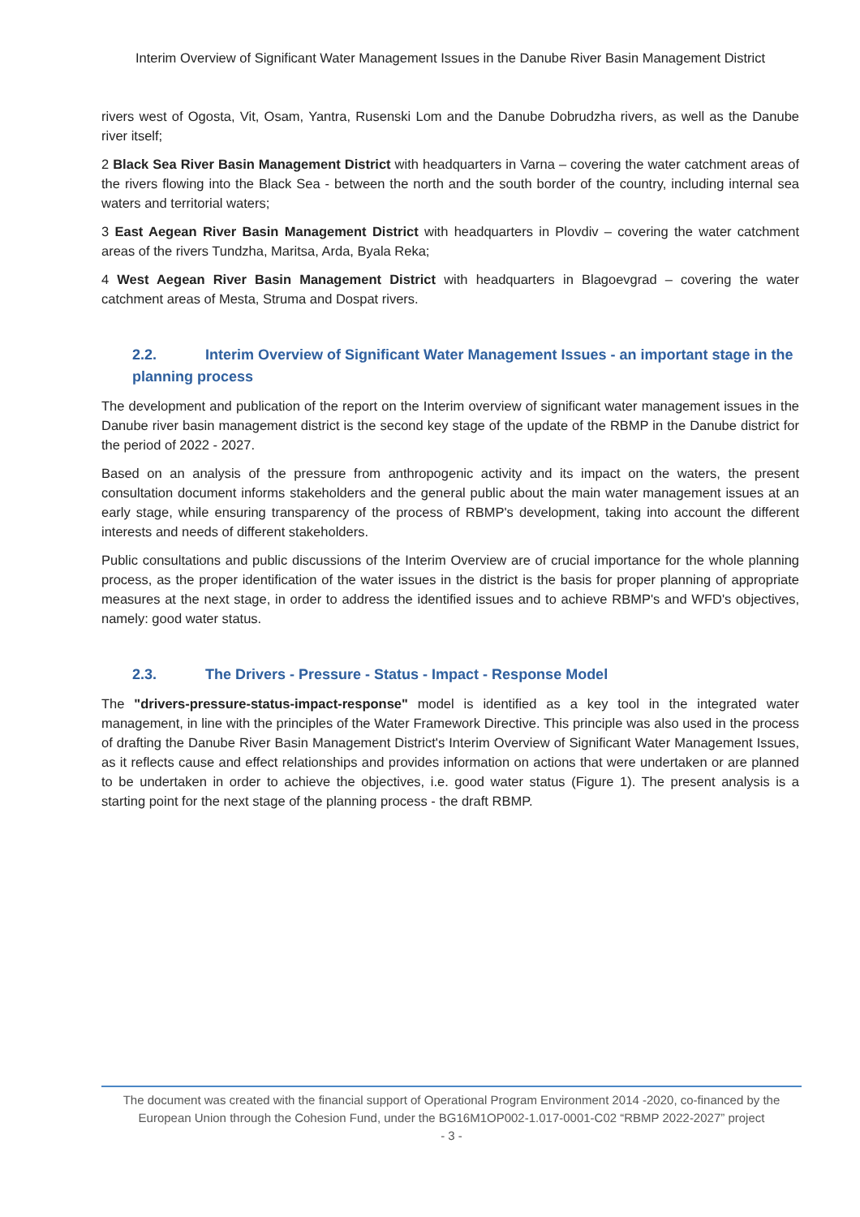Interim Overview of Significant Water Management Issues in the Danube River Basin Management District
rivers west of Ogosta, Vit, Osam, Yantra, Rusenski Lom and the Danube Dobrudzha rivers, as well as the Danube river itself;
2 Black Sea River Basin Management District with headquarters in Varna – covering the water catchment areas of the rivers flowing into the Black Sea - between the north and the south border of the country, including internal sea waters and territorial waters;
3 East Aegean River Basin Management District with headquarters in Plovdiv – covering the water catchment areas of the rivers Tundzha, Maritsa, Arda, Byala Reka;
4 West Aegean River Basin Management District with headquarters in Blagoevgrad – covering the water catchment areas of Mesta, Struma and Dospat rivers.
2.2. Interim Overview of Significant Water Management Issues - an important stage in the planning process
The development and publication of the report on the Interim overview of significant water management issues in the Danube river basin management district is the second key stage of the update of the RBMP in the Danube district for the period of 2022 - 2027.
Based on an analysis of the pressure from anthropogenic activity and its impact on the waters, the present consultation document informs stakeholders and the general public about the main water management issues at an early stage, while ensuring transparency of the process of RBMP's development, taking into account the different interests and needs of different stakeholders.
Public consultations and public discussions of the Interim Overview are of crucial importance for the whole planning process, as the proper identification of the water issues in the district is the basis for proper planning of appropriate measures at the next stage, in order to address the identified issues and to achieve RBMP's and WFD's objectives, namely: good water status.
2.3. The Drivers - Pressure - Status - Impact - Response Model
The "drivers-pressure-status-impact-response" model is identified as a key tool in the integrated water management, in line with the principles of the Water Framework Directive. This principle was also used in the process of drafting the Danube River Basin Management District's Interim Overview of Significant Water Management Issues, as it reflects cause and effect relationships and provides information on actions that were undertaken or are planned to be undertaken in order to achieve the objectives, i.e. good water status (Figure 1). The present analysis is a starting point for the next stage of the planning process - the draft RBMP.
The document was created with the financial support of Operational Program Environment 2014 -2020, co-financed by the European Union through the Cohesion Fund, under the BG16M1OP002-1.017-0001-C02 “RBMP 2022-2027” project
- 3 -